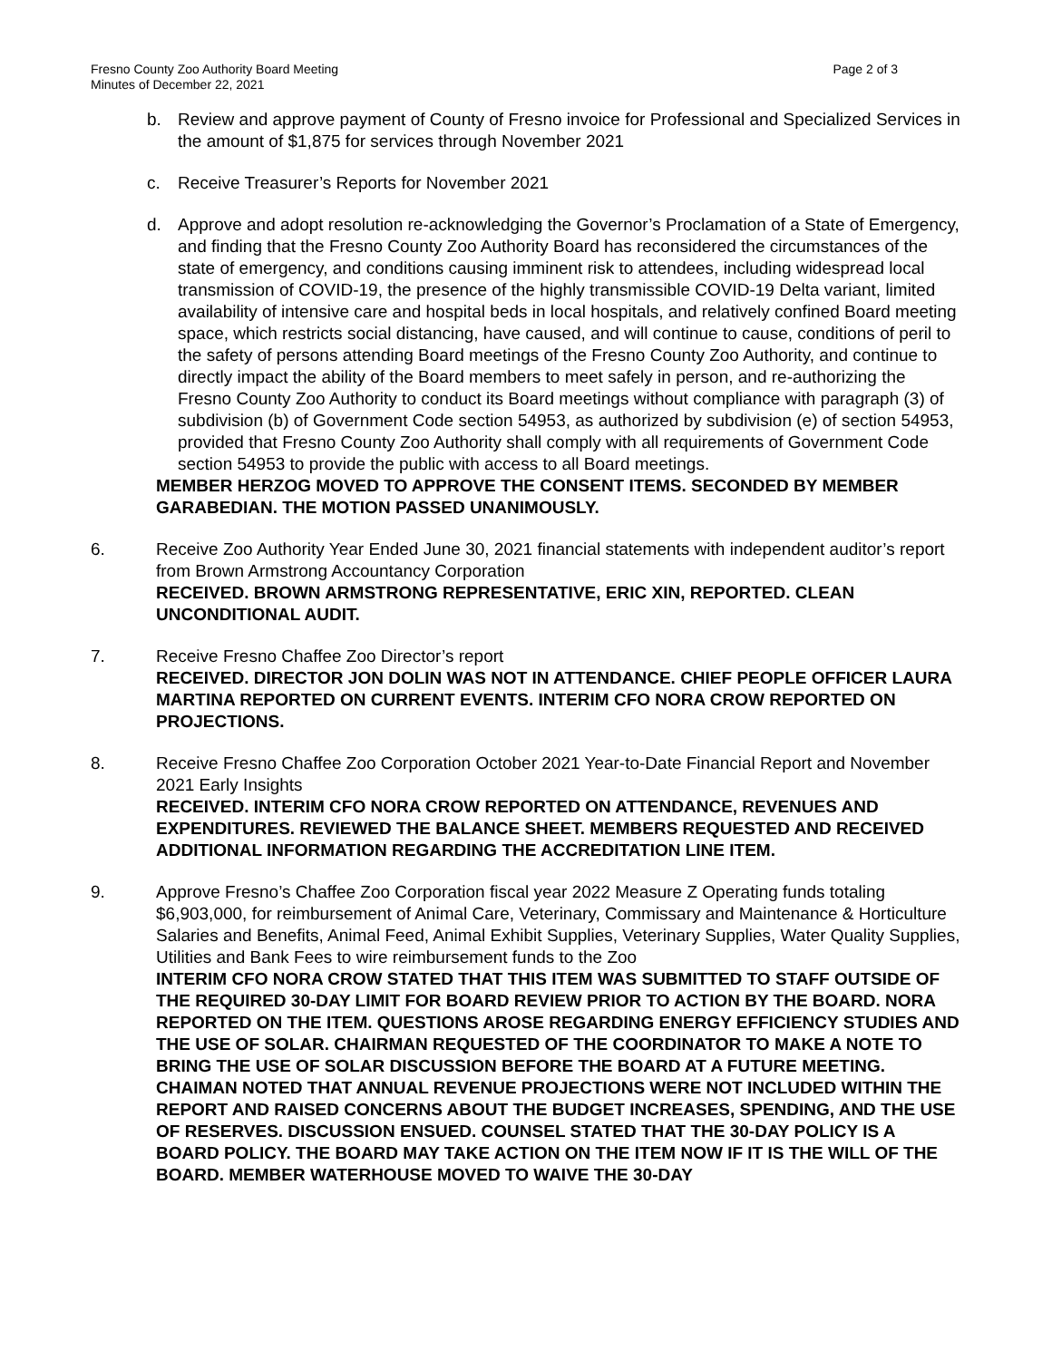Fresno County Zoo Authority Board Meeting
Minutes of December 22, 2021
Page 2 of 3
b. Review and approve payment of County of Fresno invoice for Professional and Specialized Services in the amount of $1,875 for services through November 2021
c. Receive Treasurer’s Reports for November 2021
d. Approve and adopt resolution re-acknowledging the Governor’s Proclamation of a State of Emergency, and finding that the Fresno County Zoo Authority Board has reconsidered the circumstances of the state of emergency, and conditions causing imminent risk to attendees, including widespread local transmission of COVID-19, the presence of the highly transmissible COVID-19 Delta variant, limited availability of intensive care and hospital beds in local hospitals, and relatively confined Board meeting space, which restricts social distancing, have caused, and will continue to cause, conditions of peril to the safety of persons attending Board meetings of the Fresno County Zoo Authority, and continue to directly impact the ability of the Board members to meet safely in person, and re-authorizing the Fresno County Zoo Authority to conduct its Board meetings without compliance with paragraph (3) of subdivision (b) of Government Code section 54953, as authorized by subdivision (e) of section 54953, provided that Fresno County Zoo Authority shall comply with all requirements of Government Code section 54953 to provide the public with access to all Board meetings.
MEMBER HERZOG MOVED TO APPROVE THE CONSENT ITEMS. SECONDED BY MEMBER GARABEDIAN. THE MOTION PASSED UNANIMOUSLY.
6. Receive Zoo Authority Year Ended June 30, 2021 financial statements with independent auditor’s report from Brown Armstrong Accountancy Corporation
RECEIVED. BROWN ARMSTRONG REPRESENTATIVE, ERIC XIN, REPORTED. CLEAN UNCONDITIONAL AUDIT.
7. Receive Fresno Chaffee Zoo Director’s report
RECEIVED. DIRECTOR JON DOLIN WAS NOT IN ATTENDANCE. CHIEF PEOPLE OFFICER LAURA MARTINA REPORTED ON CURRENT EVENTS. INTERIM CFO NORA CROW REPORTED ON PROJECTIONS.
8. Receive Fresno Chaffee Zoo Corporation October 2021 Year-to-Date Financial Report and November 2021 Early Insights
RECEIVED. INTERIM CFO NORA CROW REPORTED ON ATTENDANCE, REVENUES AND EXPENDITURES. REVIEWED THE BALANCE SHEET. MEMBERS REQUESTED AND RECEIVED ADDITIONAL INFORMATION REGARDING THE ACCREDITATION LINE ITEM.
9. Approve Fresno’s Chaffee Zoo Corporation fiscal year 2022 Measure Z Operating funds totaling $6,903,000, for reimbursement of Animal Care, Veterinary, Commissary and Maintenance & Horticulture Salaries and Benefits, Animal Feed, Animal Exhibit Supplies, Veterinary Supplies, Water Quality Supplies, Utilities and Bank Fees to wire reimbursement funds to the Zoo
INTERIM CFO NORA CROW STATED THAT THIS ITEM WAS SUBMITTED TO STAFF OUTSIDE OF THE REQUIRED 30-DAY LIMIT FOR BOARD REVIEW PRIOR TO ACTION BY THE BOARD. NORA REPORTED ON THE ITEM. QUESTIONS AROSE REGARDING ENERGY EFFICIENCY STUDIES AND THE USE OF SOLAR. CHAIRMAN REQUESTED OF THE COORDINATOR TO MAKE A NOTE TO BRING THE USE OF SOLAR DISCUSSION BEFORE THE BOARD AT A FUTURE MEETING. CHAIMAN NOTED THAT ANNUAL REVENUE PROJECTIONS WERE NOT INCLUDED WITHIN THE REPORT AND RAISED CONCERNS ABOUT THE BUDGET INCREASES, SPENDING, AND THE USE OF RESERVES. DISCUSSION ENSUED. COUNSEL STATED THAT THE 30-DAY POLICY IS A BOARD POLICY. THE BOARD MAY TAKE ACTION ON THE ITEM NOW IF IT IS THE WILL OF THE BOARD. MEMBER WATERHOUSE MOVED TO WAIVE THE 30-DAY